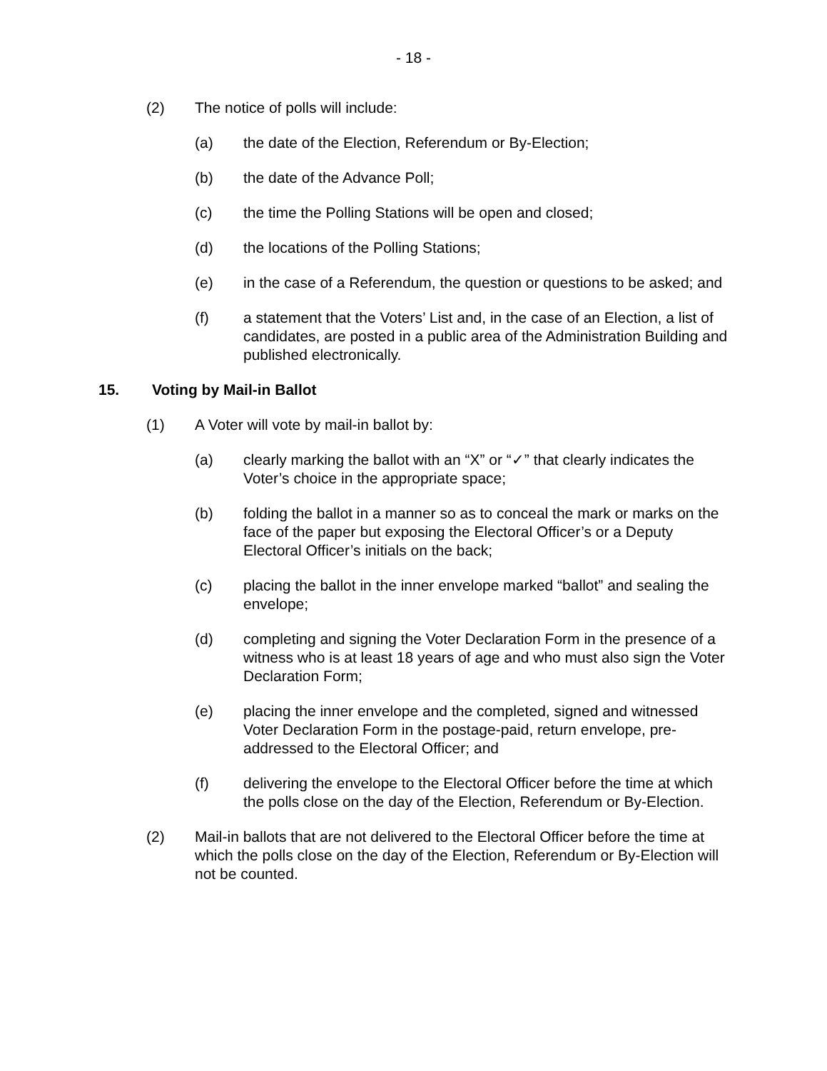- 18 -
(2) The notice of polls will include:
(a) the date of the Election, Referendum or By-Election;
(b) the date of the Advance Poll;
(c) the time the Polling Stations will be open and closed;
(d) the locations of the Polling Stations;
(e) in the case of a Referendum, the question or questions to be asked; and
(f) a statement that the Voters’ List and, in the case of an Election, a list of candidates, are posted in a public area of the Administration Building and published electronically.
15. Voting by Mail-in Ballot
(1) A Voter will vote by mail-in ballot by:
(a) clearly marking the ballot with an “X” or “✓” that clearly indicates the Voter’s choice in the appropriate space;
(b) folding the ballot in a manner so as to conceal the mark or marks on the face of the paper but exposing the Electoral Officer’s or a Deputy Electoral Officer’s initials on the back;
(c) placing the ballot in the inner envelope marked “ballot” and sealing the envelope;
(d) completing and signing the Voter Declaration Form in the presence of a witness who is at least 18 years of age and who must also sign the Voter Declaration Form;
(e) placing the inner envelope and the completed, signed and witnessed Voter Declaration Form in the postage-paid, return envelope, pre-addressed to the Electoral Officer; and
(f) delivering the envelope to the Electoral Officer before the time at which the polls close on the day of the Election, Referendum or By-Election.
(2) Mail-in ballots that are not delivered to the Electoral Officer before the time at which the polls close on the day of the Election, Referendum or By-Election will not be counted.